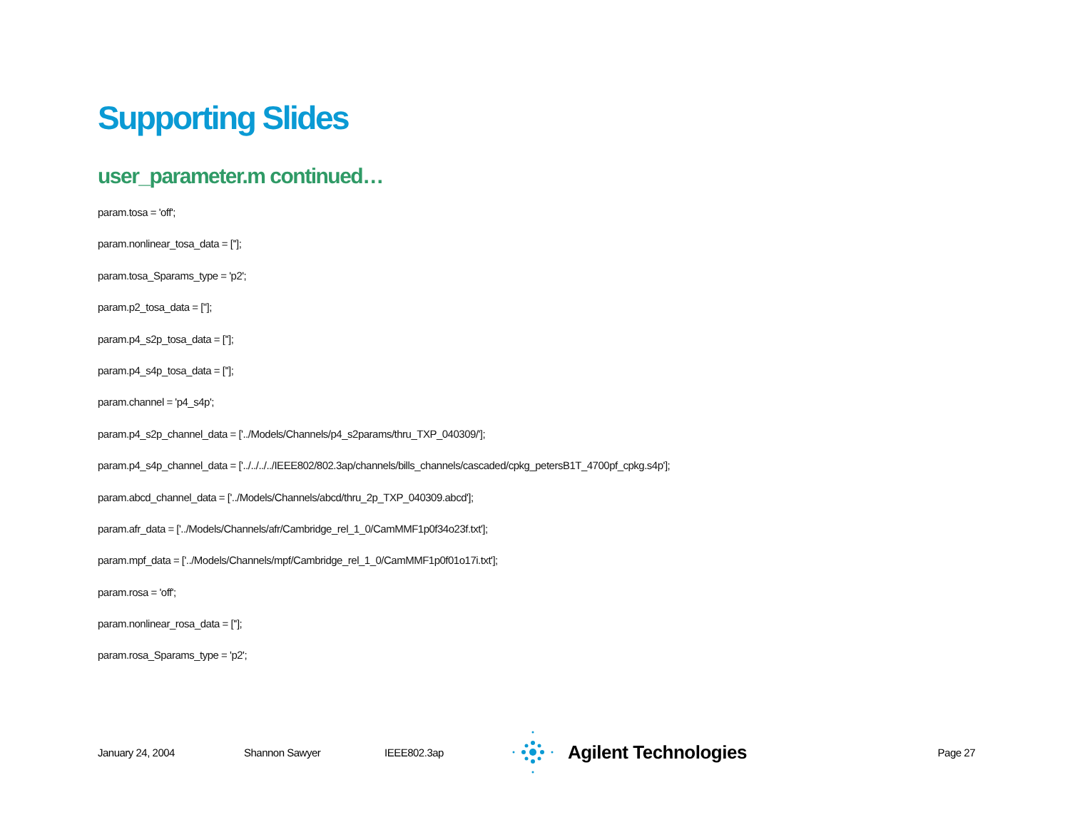Supporting Slides
user_parameter.m continued…
param.tosa = 'off';
param.nonlinear_tosa_data = [''];
param.tosa_Sparams_type = 'p2';
param.p2_tosa_data = [''];
param.p4_s2p_tosa_data = [''];
param.p4_s4p_tosa_data = [''];
param.channel = 'p4_s4p';
param.p4_s2p_channel_data = ['../Models/Channels/p4_s2params/thru_TXP_040309/'];
param.p4_s4p_channel_data = ['../../../../IEEE802/802.3ap/channels/bills_channels/cascaded/cpkg_petersB1T_4700pf_cpkg.s4p'];
param.abcd_channel_data = ['../Models/Channels/abcd/thru_2p_TXP_040309.abcd'];
param.afr_data = ['../Models/Channels/afr/Cambridge_rel_1_0/CamMMF1p0f34o23f.txt'];
param.mpf_data = ['../Models/Channels/mpf/Cambridge_rel_1_0/CamMMF1p0f01o17i.txt'];
param.rosa = 'off';
param.nonlinear_rosa_data = [''];
param.rosa_Sparams_type = 'p2';
January 24, 2004 Shannon Sawyer IEEE802.3ap
Agilent Technologies
Page 27